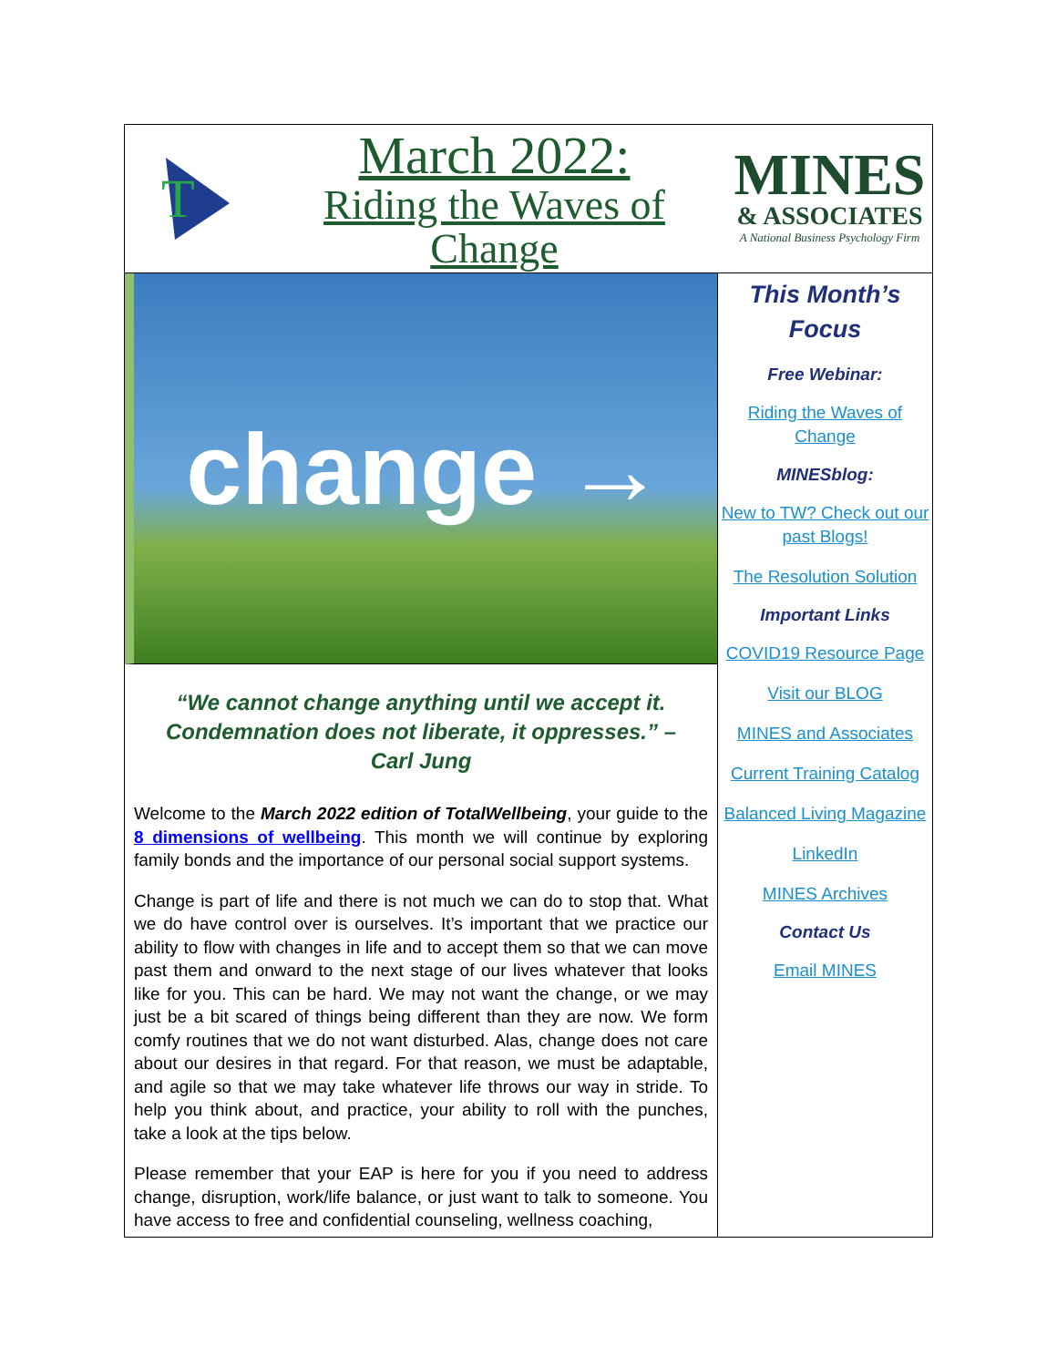T
March 2022:
Riding the Waves of Change
MINES
& ASSOCIATES
A National Business Psychology Firm
change →
“We cannot change anything until we accept it. Condemnation does not liberate, it oppresses.” – Carl Jung
Welcome to the March 2022 edition of TotalWellbeing, your guide to the 8 dimensions of wellbeing. This month we will continue by exploring family bonds and the importance of our personal social support systems.
Change is part of life and there is not much we can do to stop that. What we do have control over is ourselves. It’s important that we practice our ability to flow with changes in life and to accept them so that we can move past them and onward to the next stage of our lives whatever that looks like for you. This can be hard. We may not want the change, or we may just be a bit scared of things being different than they are now. We form comfy routines that we do not want disturbed. Alas, change does not care about our desires in that regard. For that reason, we must be adaptable, and agile so that we may take whatever life throws our way in stride. To help you think about, and practice, your ability to roll with the punches, take a look at the tips below.
Please remember that your EAP is here for you if you need to address change, disruption, work/life balance, or just want to talk to someone. You have access to free and confidential counseling, wellness coaching,
This Month’s Focus
Free Webinar:
Riding the Waves of Change
MINESblog:
New to TW? Check out our past Blogs!
The Resolution Solution
Important Links
COVID19 Resource Page
Visit our BLOG
MINES and Associates
Current Training Catalog
Balanced Living Magazine
LinkedIn
MINES Archives
Contact Us
Email MINES